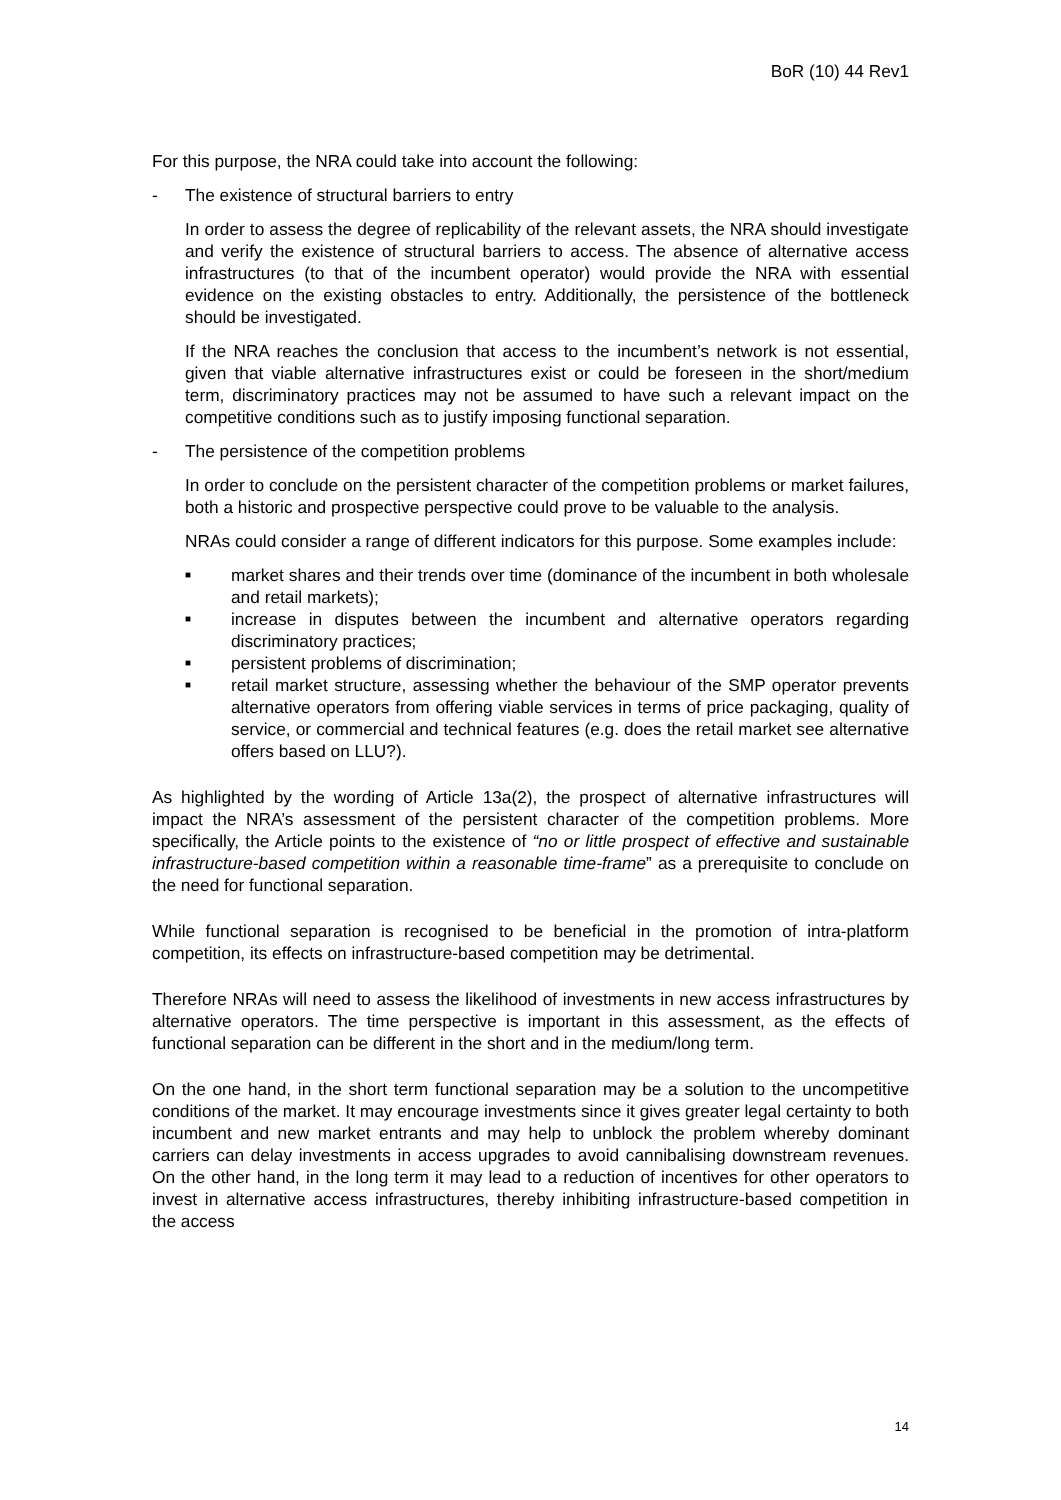BoR (10) 44 Rev1
For this purpose, the NRA could take into account the following:
- The existence of structural barriers to entry
In order to assess the degree of replicability of the relevant assets, the NRA should investigate and verify the existence of structural barriers to access. The absence of alternative access infrastructures (to that of the incumbent operator) would provide the NRA with essential evidence on the existing obstacles to entry. Additionally, the persistence of the bottleneck should be investigated.
If the NRA reaches the conclusion that access to the incumbent’s network is not essential, given that viable alternative infrastructures exist or could be foreseen in the short/medium term, discriminatory practices may not be assumed to have such a relevant impact on the competitive conditions such as to justify imposing functional separation.
- The persistence of the competition problems
In order to conclude on the persistent character of the competition problems or market failures, both a historic and prospective perspective could prove to be valuable to the analysis.
NRAs could consider a range of different indicators for this purpose. Some examples include:
■ market shares and their trends over time (dominance of the incumbent in both wholesale and retail markets);
■ increase in disputes between the incumbent and alternative operators regarding discriminatory practices;
■ persistent problems of discrimination;
■ retail market structure, assessing whether the behaviour of the SMP operator prevents alternative operators from offering viable services in terms of price packaging, quality of service, or commercial and technical features (e.g. does the retail market see alternative offers based on LLU?).
As highlighted by the wording of Article 13a(2), the prospect of alternative infrastructures will impact the NRA’s assessment of the persistent character of the competition problems. More specifically, the Article points to the existence of “no or little prospect of effective and sustainable infrastructure-based competition within a reasonable time-frame” as a prerequisite to conclude on the need for functional separation.
While functional separation is recognised to be beneficial in the promotion of intra-platform competition, its effects on infrastructure-based competition may be detrimental.
Therefore NRAs will need to assess the likelihood of investments in new access infrastructures by alternative operators. The time perspective is important in this assessment, as the effects of functional separation can be different in the short and in the medium/long term.
On the one hand, in the short term functional separation may be a solution to the uncompetitive conditions of the market. It may encourage investments since it gives greater legal certainty to both incumbent and new market entrants and may help to unblock the problem whereby dominant carriers can delay investments in access upgrades to avoid cannibalising downstream revenues. On the other hand, in the long term it may lead to a reduction of incentives for other operators to invest in alternative access infrastructures, thereby inhibiting infrastructure-based competition in the access
14